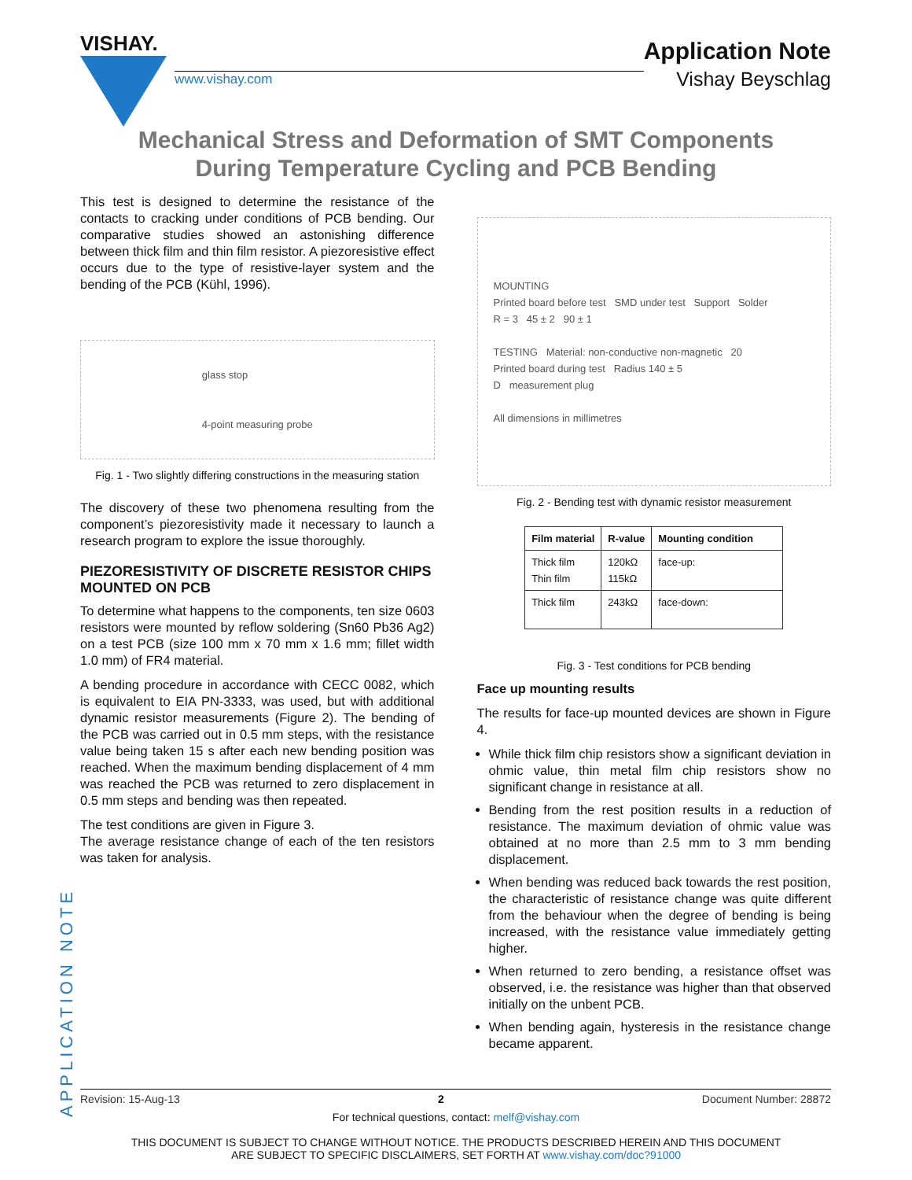VISHAY.
www.vishay.com
Application Note
Vishay Beyschlag
Mechanical Stress and Deformation of SMT Components
During Temperature Cycling and PCB Bending
This test is designed to determine the resistance of the contacts to cracking under conditions of PCB bending. Our comparative studies showed an astonishing difference between thick film and thin film resistor. A piezoresistive effect occurs due to the type of resistive-layer system and the bending of the PCB (Kühl, 1996).
glass stop
4-point measuring probe
Fig. 1 - Two slightly differing constructions in the measuring station
The discovery of these two phenomena resulting from the component’s piezoresistivity made it necessary to launch a research program to explore the issue thoroughly.
PIEZORESISTIVITY OF DISCRETE RESISTOR CHIPS MOUNTED ON PCB
To determine what happens to the components, ten size 0603 resistors were mounted by reflow soldering (Sn60 Pb36 Ag2) on a test PCB (size 100 mm x 70 mm x 1.6 mm; fillet width 1.0 mm) of FR4 material.
A bending procedure in accordance with CECC 0082, which is equivalent to EIA PN-3333, was used, but with additional dynamic resistor measurements (Figure 2). The bending of the PCB was carried out in 0.5 mm steps, with the resistance value being taken 15 s after each new bending position was reached. When the maximum bending displacement of 4 mm was reached the PCB was returned to zero displacement in 0.5 mm steps and bending was then repeated.
The test conditions are given in Figure 3.
The average resistance change of each of the ten resistors was taken for analysis.
MOUNTING
Printed board before test SMD under test Support Solder
R = 3 45 ± 2 90 ± 1
TESTING Material: non-conductive non-magnetic 20
Printed board during test Radius 140 ± 5
D measurement plug
All dimensions in millimetres
Fig. 2 - Bending test with dynamic resistor measurement
| Film material | R-value | Mounting condition |
| --- | --- | --- |
| Thick film Thin film | 120kΩ 115kΩ | face-up: |
| Thick film | 243kΩ | face-down: |
Fig. 3 - Test conditions for PCB bending
Face up mounting results
The results for face-up mounted devices are shown in Figure 4.
While thick film chip resistors show a significant deviation in ohmic value, thin metal film chip resistors show no significant change in resistance at all.
Bending from the rest position results in a reduction of resistance. The maximum deviation of ohmic value was obtained at no more than 2.5 mm to 3 mm bending displacement.
When bending was reduced back towards the rest position, the characteristic of resistance change was quite different from the behaviour when the degree of bending is being increased, with the resistance value immediately getting higher.
When returned to zero bending, a resistance offset was observed, i.e. the resistance was higher than that observed initially on the unbent PCB.
When bending again, hysteresis in the resistance change became apparent.
APPLICATION NOTE
Revision: 15-Aug-13 2 Document Number: 28872
For technical questions, contact: melf@vishay.com
THIS DOCUMENT IS SUBJECT TO CHANGE WITHOUT NOTICE. THE PRODUCTS DESCRIBED HEREIN AND THIS DOCUMENT
ARE SUBJECT TO SPECIFIC DISCLAIMERS, SET FORTH AT www.vishay.com/doc?91000